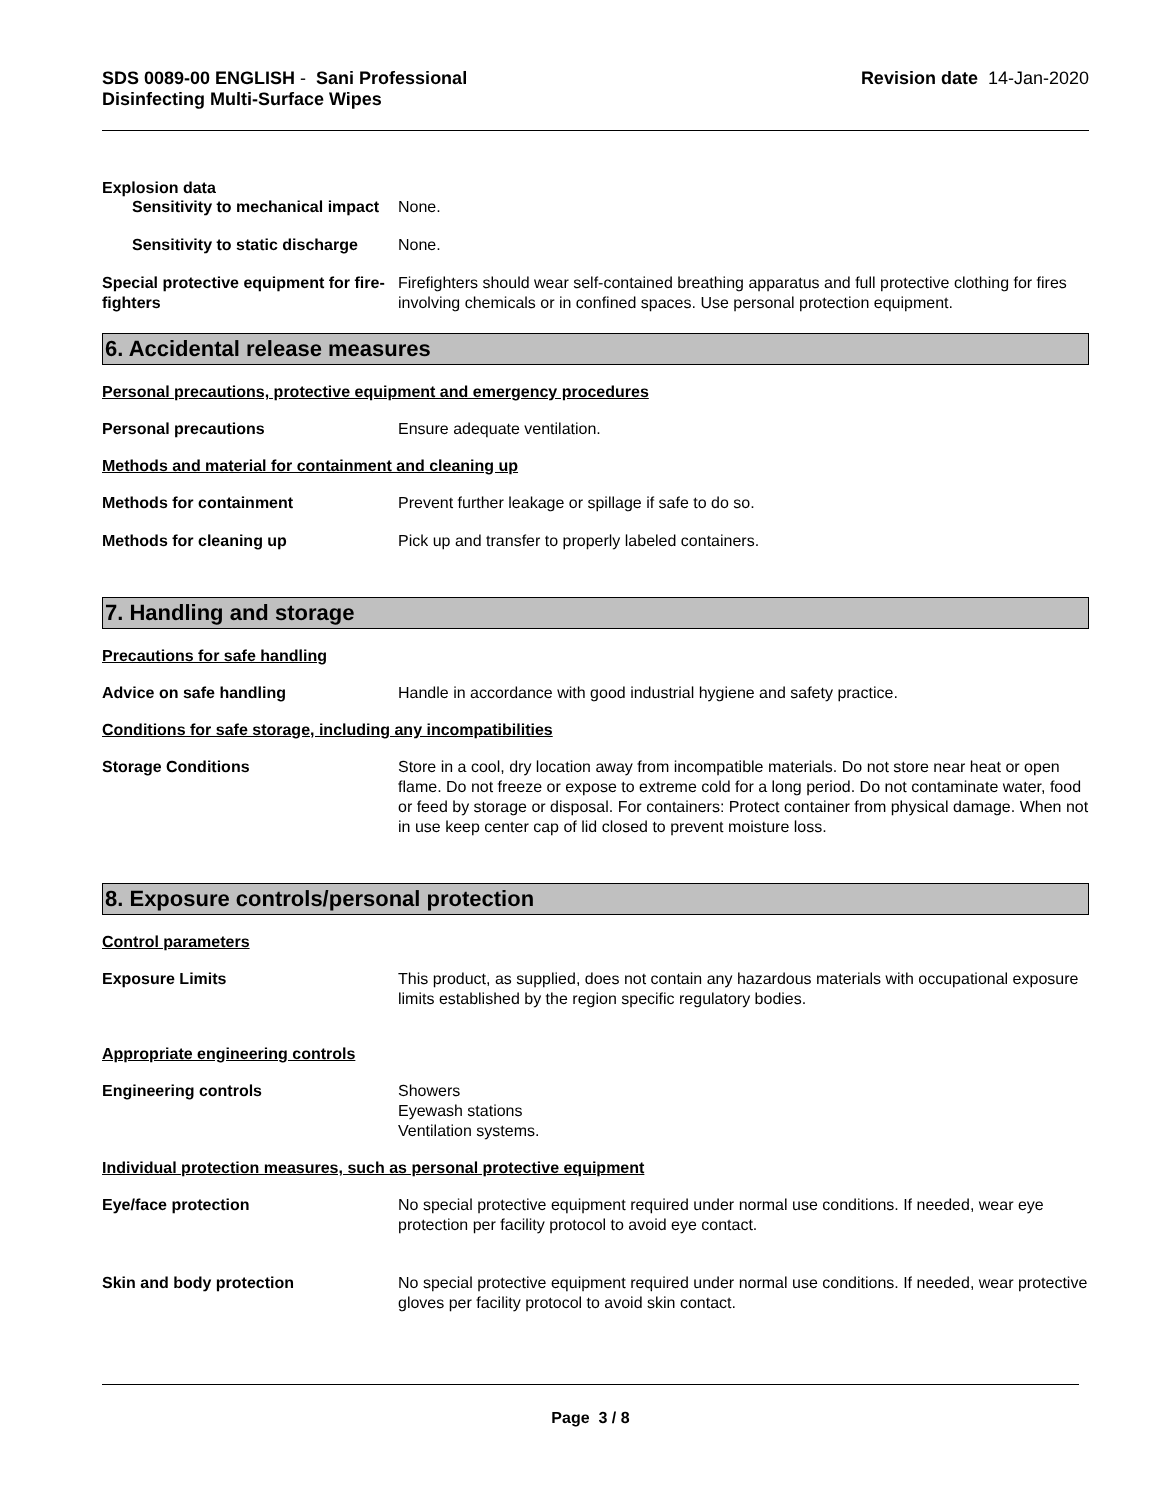SDS 0089-00 ENGLISH - Sani Professional
Disinfecting Multi-Surface Wipes
Revision date 14-Jan-2020
Explosion data
Sensitivity to mechanical impact
None.
Sensitivity to static discharge
None.
Special protective equipment for fire-fighters
Firefighters should wear self-contained breathing apparatus and full protective clothing for fires involving chemicals or in confined spaces. Use personal protection equipment.
6. Accidental release measures
Personal precautions, protective equipment and emergency procedures
Personal precautions Ensure adequate ventilation.
Methods and material for containment and cleaning up
Methods for containment Prevent further leakage or spillage if safe to do so.
Methods for cleaning up Pick up and transfer to properly labeled containers.
7. Handling and storage
Precautions for safe handling
Advice on safe handling Handle in accordance with good industrial hygiene and safety practice.
Conditions for safe storage, including any incompatibilities
Storage Conditions Store in a cool, dry location away from incompatible materials. Do not store near heat or open flame. Do not freeze or expose to extreme cold for a long period. Do not contaminate water, food or feed by storage or disposal. For containers: Protect container from physical damage. When not in use keep center cap of lid closed to prevent moisture loss.
8. Exposure controls/personal protection
Control parameters
Exposure Limits This product, as supplied, does not contain any hazardous materials with occupational exposure limits established by the region specific regulatory bodies.
Appropriate engineering controls
Engineering controls Showers
Eyewash stations
Ventilation systems.
Individual protection measures, such as personal protective equipment
Eye/face protection No special protective equipment required under normal use conditions. If needed, wear eye protection per facility protocol to avoid eye contact.
Skin and body protection No special protective equipment required under normal use conditions. If needed, wear protective gloves per facility protocol to avoid skin contact.
Page 3 / 8